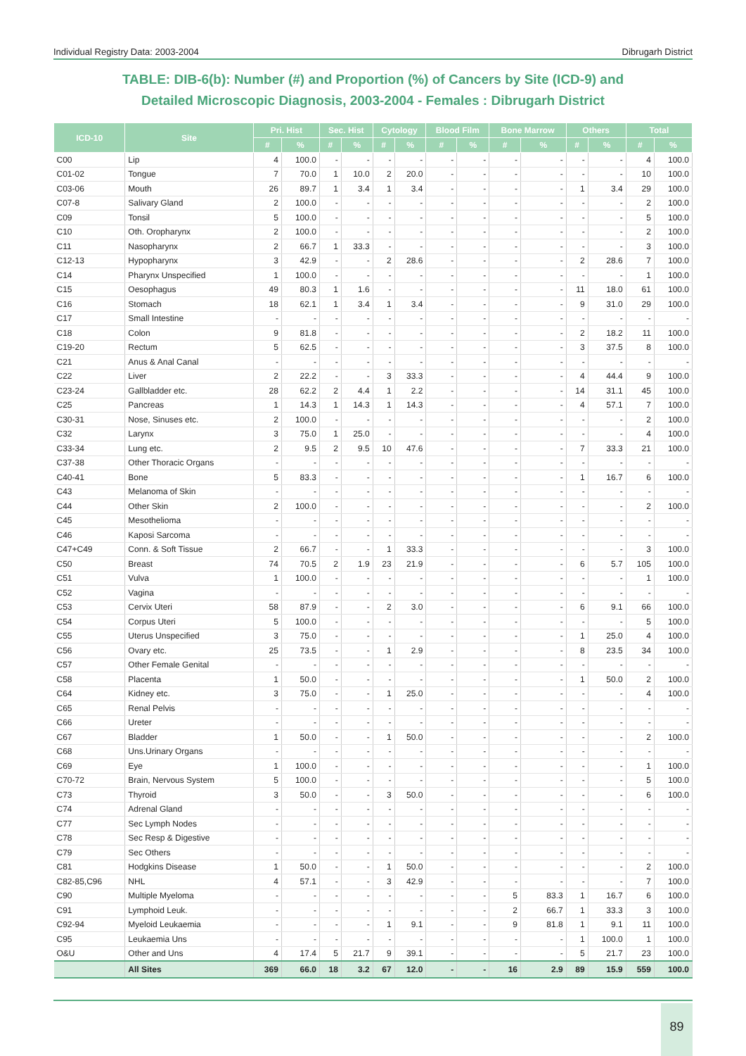Individual Registry Data: 2003-2004 Dibrugarh District
TABLE: DIB-6(b): Number (#) and Proportion (%) of Cancers by Site (ICD-9) and
Detailed Microscopic Diagnosis, 2003-2004 - Females : Dibrugarh District
| ICD-10 | Site | Pri. Hist | | Sec. Hist | | Cytology | | Blood Film | | Bone Marrow | | Others | | Total | |
| --- | --- | --- | --- | --- | --- | --- | --- | --- | --- | --- | --- | --- | --- | --- | --- |
| | | # | % | # | % | # | % | # | % | # | % | # | % | # | % |
| C00 | Lip | 4 | 100.0 | - | - | - | - | - | - | - | - | - | - | 4 | 100.0 |
| C01-02 | Tongue | 7 | 70.0 | 1 | 10.0 | 2 | 20.0 | - | - | - | - | - | - | 10 | 100.0 |
| C03-06 | Mouth | 26 | 89.7 | 1 | 3.4 | 1 | 3.4 | - | - | - | - | 1 | 3.4 | 29 | 100.0 |
| C07-8 | Salivary Gland | 2 | 100.0 | - | - | - | - | - | - | - | - | - | - | 2 | 100.0 |
| C09 | Tonsil | 5 | 100.0 | - | - | - | - | - | - | - | - | - | - | 5 | 100.0 |
| C10 | Oth. Oropharynx | 2 | 100.0 | - | - | - | - | - | - | - | - | - | - | 2 | 100.0 |
| C11 | Nasopharynx | 2 | 66.7 | 1 | 33.3 | - | - | - | - | - | - | - | - | 3 | 100.0 |
| C12-13 | Hypopharynx | 3 | 42.9 | - | - | 2 | 28.6 | - | - | - | - | 2 | 28.6 | 7 | 100.0 |
| C14 | Pharynx Unspecified | 1 | 100.0 | - | - | - | - | - | - | - | - | - | - | 1 | 100.0 |
| C15 | Oesophagus | 49 | 80.3 | 1 | 1.6 | - | - | - | - | - | - | 11 | 18.0 | 61 | 100.0 |
| C16 | Stomach | 18 | 62.1 | 1 | 3.4 | 1 | 3.4 | - | - | - | - | 9 | 31.0 | 29 | 100.0 |
| C17 | Small Intestine | - | - | - | - | - | - | - | - | - | - | - | - | - | - |
| C18 | Colon | 9 | 81.8 | - | - | - | - | - | - | - | - | 2 | 18.2 | 11 | 100.0 |
| C19-20 | Rectum | 5 | 62.5 | - | - | - | - | - | - | - | - | 3 | 37.5 | 8 | 100.0 |
| C21 | Anus & Anal Canal | - | - | - | - | - | - | - | - | - | - | - | - | - | - |
| C22 | Liver | 2 | 22.2 | - | - | 3 | 33.3 | - | - | - | - | 4 | 44.4 | 9 | 100.0 |
| C23-24 | Gallbladder etc. | 28 | 62.2 | 2 | 4.4 | 1 | 2.2 | - | - | - | - | 14 | 31.1 | 45 | 100.0 |
| C25 | Pancreas | 1 | 14.3 | 1 | 14.3 | 1 | 14.3 | - | - | - | - | 4 | 57.1 | 7 | 100.0 |
| C30-31 | Nose, Sinuses etc. | 2 | 100.0 | - | - | - | - | - | - | - | - | - | - | 2 | 100.0 |
| C32 | Larynx | 3 | 75.0 | 1 | 25.0 | - | - | - | - | - | - | - | - | 4 | 100.0 |
| C33-34 | Lung etc. | 2 | 9.5 | 2 | 9.5 | 10 | 47.6 | - | - | - | - | 7 | 33.3 | 21 | 100.0 |
| C37-38 | Other Thoracic Organs | - | - | - | - | - | - | - | - | - | - | - | - | - | - |
| C40-41 | Bone | 5 | 83.3 | - | - | - | - | - | - | - | - | 1 | 16.7 | 6 | 100.0 |
| C43 | Melanoma of Skin | - | - | - | - | - | - | - | - | - | - | - | - | - | - |
| C44 | Other Skin | 2 | 100.0 | - | - | - | - | - | - | - | - | - | - | 2 | 100.0 |
| C45 | Mesothelioma | - | - | - | - | - | - | - | - | - | - | - | - | - | - |
| C46 | Kaposi Sarcoma | - | - | - | - | - | - | - | - | - | - | - | - | - | - |
| C47+C49 | Conn. & Soft Tissue | 2 | 66.7 | - | - | 1 | 33.3 | - | - | - | - | - | - | 3 | 100.0 |
| C50 | Breast | 74 | 70.5 | 2 | 1.9 | 23 | 21.9 | - | - | - | - | 6 | 5.7 | 105 | 100.0 |
| C51 | Vulva | 1 | 100.0 | - | - | - | - | - | - | - | - | - | - | 1 | 100.0 |
| C52 | Vagina | - | - | - | - | - | - | - | - | - | - | - | - | - | - |
| C53 | Cervix Uteri | 58 | 87.9 | - | - | 2 | 3.0 | - | - | - | - | 6 | 9.1 | 66 | 100.0 |
| C54 | Corpus Uteri | 5 | 100.0 | - | - | - | - | - | - | - | - | - | - | 5 | 100.0 |
| C55 | Uterus Unspecified | 3 | 75.0 | - | - | - | - | - | - | - | - | 1 | 25.0 | 4 | 100.0 |
| C56 | Ovary etc. | 25 | 73.5 | - | - | 1 | 2.9 | - | - | - | - | 8 | 23.5 | 34 | 100.0 |
| C57 | Other Female Genital | - | - | - | - | - | - | - | - | - | - | - | - | - | - |
| C58 | Placenta | 1 | 50.0 | - | - | - | - | - | - | - | - | 1 | 50.0 | 2 | 100.0 |
| C64 | Kidney etc. | 3 | 75.0 | - | - | 1 | 25.0 | - | - | - | - | - | - | 4 | 100.0 |
| C65 | Renal Pelvis | - | - | - | - | - | - | - | - | - | - | - | - | - | - |
| C66 | Ureter | - | - | - | - | - | - | - | - | - | - | - | - | - | - |
| C67 | Bladder | 1 | 50.0 | - | - | 1 | 50.0 | - | - | - | - | - | - | 2 | 100.0 |
| C68 | Uns.Urinary Organs | - | - | - | - | - | - | - | - | - | - | - | - | - | - |
| C69 | Eye | 1 | 100.0 | - | - | - | - | - | - | - | - | - | - | 1 | 100.0 |
| C70-72 | Brain, Nervous System | 5 | 100.0 | - | - | - | - | - | - | - | - | - | - | 5 | 100.0 |
| C73 | Thyroid | 3 | 50.0 | - | - | 3 | 50.0 | - | - | - | - | - | - | 6 | 100.0 |
| C74 | Adrenal Gland | - | - | - | - | - | - | - | - | - | - | - | - | - | - |
| C77 | Sec Lymph Nodes | - | - | - | - | - | - | - | - | - | - | - | - | - | - |
| C78 | Sec Resp & Digestive | - | - | - | - | - | - | - | - | - | - | - | - | - | - |
| C79 | Sec Others | - | - | - | - | - | - | - | - | - | - | - | - | - | - |
| C81 | Hodgkins Disease | 1 | 50.0 | - | - | 1 | 50.0 | - | - | - | - | - | - | 2 | 100.0 |
| C82-85,C96 | NHL | 4 | 57.1 | - | - | 3 | 42.9 | - | - | - | - | - | - | 7 | 100.0 |
| C90 | Multiple Myeloma | - | - | - | - | - | - | - | - | 5 | 83.3 | 1 | 16.7 | 6 | 100.0 |
| C91 | Lymphoid Leuk. | - | - | - | - | - | - | - | - | 2 | 66.7 | 1 | 33.3 | 3 | 100.0 |
| C92-94 | Myeloid Leukaemia | - | - | - | - | 1 | 9.1 | - | - | 9 | 81.8 | 1 | 9.1 | 11 | 100.0 |
| C95 | Leukaemia Uns | - | - | - | - | - | - | - | - | - | - | 1 | 100.0 | 1 | 100.0 |
| O&U | Other and Uns | 4 | 17.4 | 5 | 21.7 | 9 | 39.1 | - | - | - | - | 5 | 21.7 | 23 | 100.0 |
| | All Sites | 369 | 66.0 | 18 | 3.2 | 67 | 12.0 | - | - | 16 | 2.9 | 89 | 15.9 | 559 | 100.0 |
89